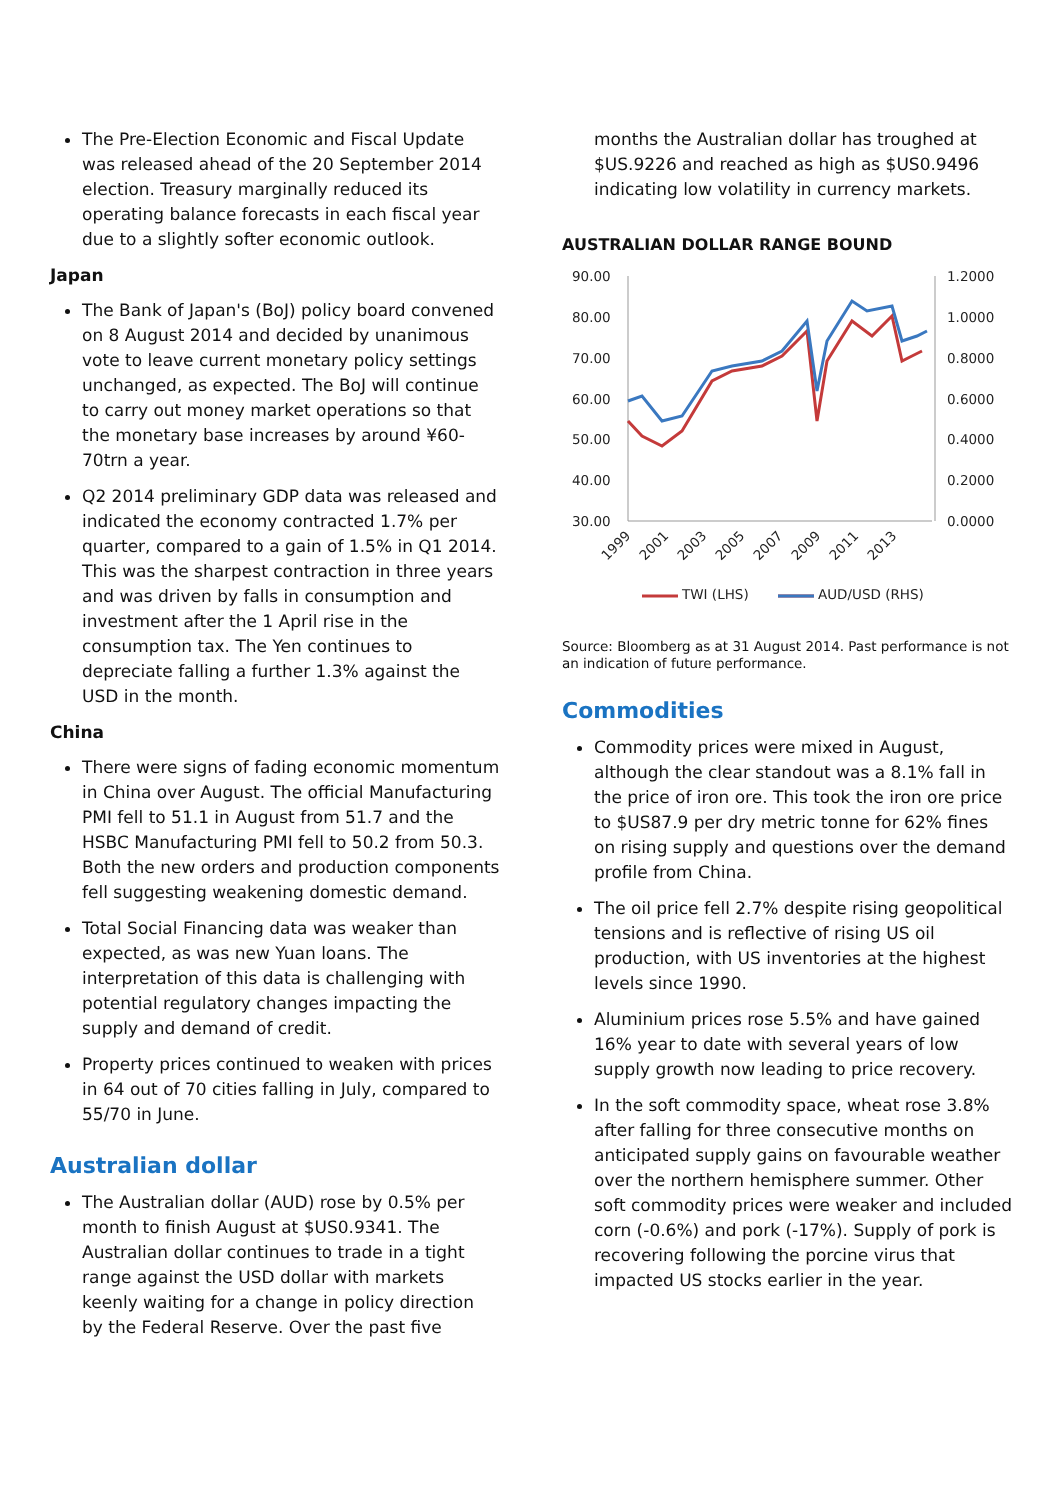The Pre-Election Economic and Fiscal Update was released ahead of the 20 September 2014 election. Treasury marginally reduced its operating balance forecasts in each fiscal year due to a slightly softer economic outlook.
Japan
The Bank of Japan's (BoJ) policy board convened on 8 August 2014 and decided by unanimous vote to leave current monetary policy settings unchanged, as expected. The BoJ will continue to carry out money market operations so that the monetary base increases by around ¥60-70trn a year.
Q2 2014 preliminary GDP data was released and indicated the economy contracted 1.7% per quarter, compared to a gain of 1.5% in Q1 2014. This was the sharpest contraction in three years and was driven by falls in consumption and investment after the 1 April rise in the consumption tax. The Yen continues to depreciate falling a further 1.3% against the USD in the month.
China
There were signs of fading economic momentum in China over August. The official Manufacturing PMI fell to 51.1 in August from 51.7 and the HSBC Manufacturing PMI fell to 50.2 from 50.3. Both the new orders and production components fell suggesting weakening domestic demand.
Total Social Financing data was weaker than expected, as was new Yuan loans. The interpretation of this data is challenging with potential regulatory changes impacting the supply and demand of credit.
Property prices continued to weaken with prices in 64 out of 70 cities falling in July, compared to 55/70 in June.
Australian dollar
The Australian dollar (AUD) rose by 0.5% per month to finish August at $US0.9341. The Australian dollar continues to trade in a tight range against the USD dollar with markets keenly waiting for a change in policy direction by the Federal Reserve. Over the past five
months the Australian dollar has troughed at $US.9226 and reached as high as $US0.9496 indicating low volatility in currency markets.
AUSTRALIAN DOLLAR RANGE BOUND
90.00
80.00
70.00
60.00
50.00
40.00
30.00
1.2000
1.0000
0.8000
0.6000
0.4000
0.2000
0.0000
1999
2001
2003
2005
2007
2009
2011
2013
TWI (LHS)
AUD/USD (RHS)
Source: Bloomberg as at 31 August 2014. Past performance is not an indication of future performance.
Commodities
Commodity prices were mixed in August, although the clear standout was a 8.1% fall in the price of iron ore. This took the iron ore price to $US87.9 per dry metric tonne for 62% fines on rising supply and questions over the demand profile from China.
The oil price fell 2.7% despite rising geopolitical tensions and is reflective of rising US oil production, with US inventories at the highest levels since 1990.
Aluminium prices rose 5.5% and have gained 16% year to date with several years of low supply growth now leading to price recovery.
In the soft commodity space, wheat rose 3.8% after falling for three consecutive months on anticipated supply gains on favourable weather over the northern hemisphere summer. Other soft commodity prices were weaker and included corn (-0.6%) and pork (-17%). Supply of pork is recovering following the porcine virus that impacted US stocks earlier in the year.